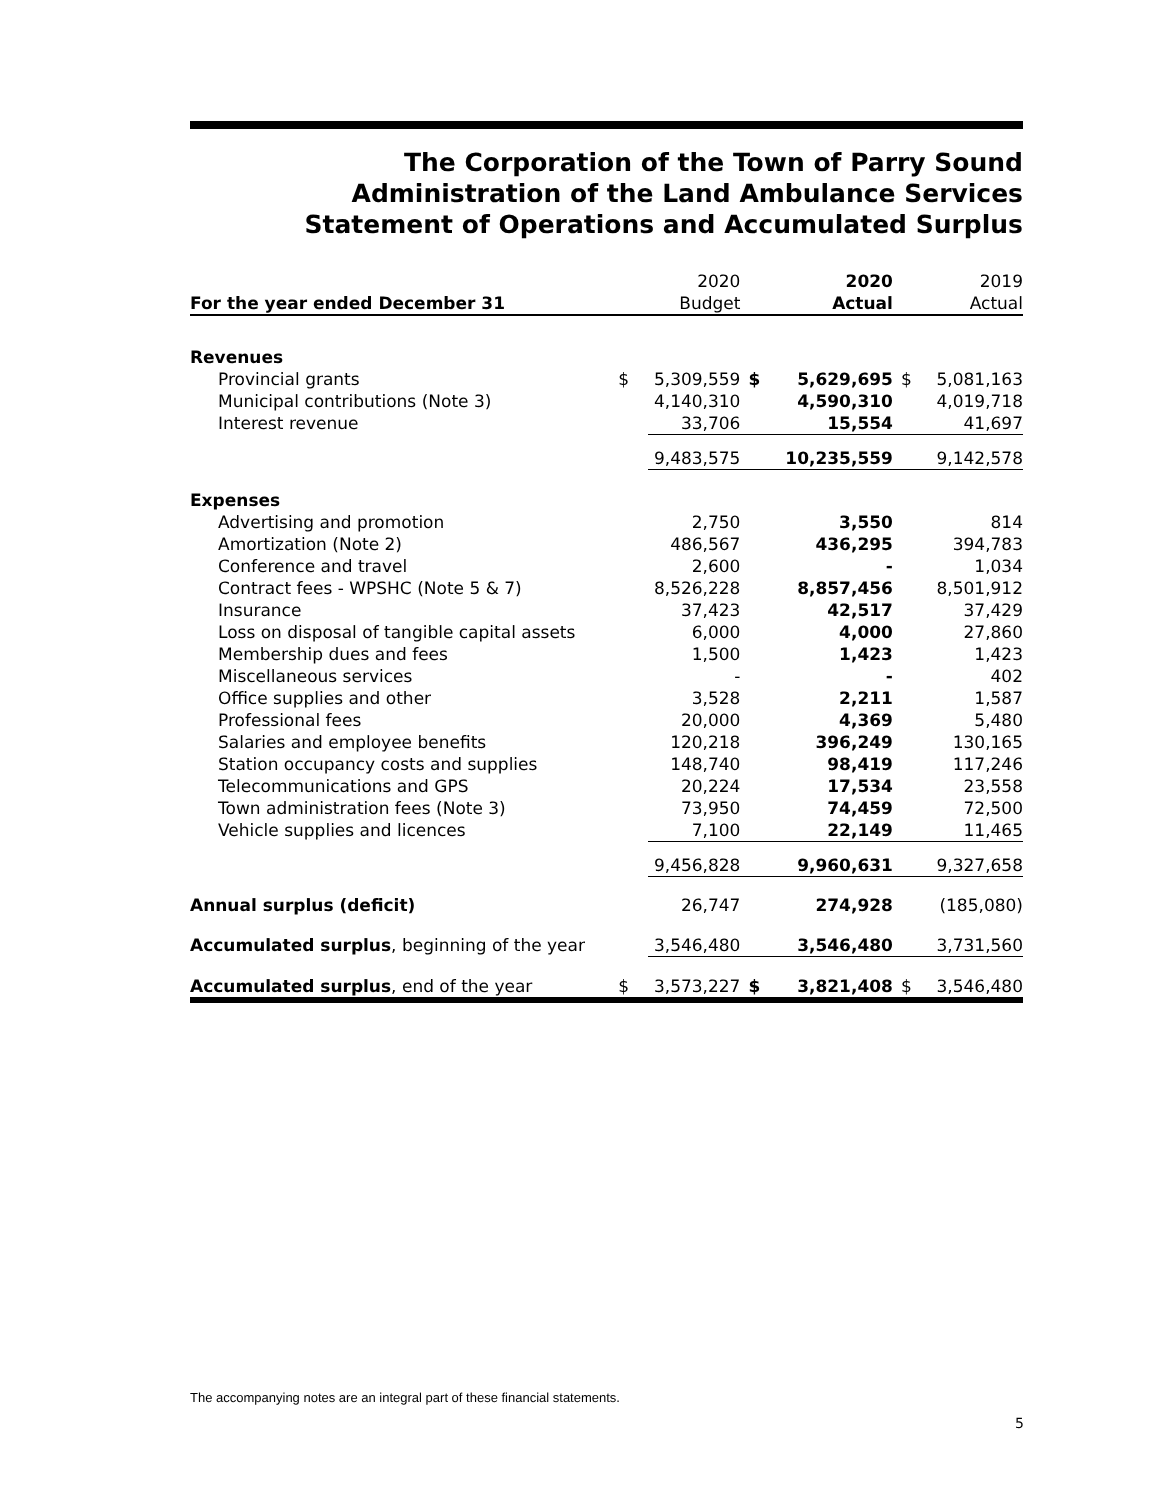The Corporation of the Town of Parry Sound
Administration of the Land Ambulance Services
Statement of Operations and Accumulated Surplus
| For the year ended December 31 | | 2020 Budget | | 2020 Actual | | 2019 Actual |
| --- | --- | --- | --- | --- | --- | --- |
| Revenues | | | | | | |
| Provincial grants | $ | 5,309,559 | $ | 5,629,695 | $ | 5,081,163 |
| Municipal contributions (Note 3) | | 4,140,310 | | 4,590,310 | | 4,019,718 |
| Interest revenue | | 33,706 | | 15,554 | | 41,697 |
| | | 9,483,575 | | 10,235,559 | | 9,142,578 |
| Expenses | | | | | | |
| Advertising and promotion | | 2,750 | | 3,550 | | 814 |
| Amortization (Note 2) | | 486,567 | | 436,295 | | 394,783 |
| Conference and travel | | 2,600 | | - | | 1,034 |
| Contract fees - WPSHC (Note 5 & 7) | | 8,526,228 | | 8,857,456 | | 8,501,912 |
| Insurance | | 37,423 | | 42,517 | | 37,429 |
| Loss on disposal of tangible capital assets | | 6,000 | | 4,000 | | 27,860 |
| Membership dues and fees | | 1,500 | | 1,423 | | 1,423 |
| Miscellaneous services | | - | | - | | 402 |
| Office supplies and other | | 3,528 | | 2,211 | | 1,587 |
| Professional fees | | 20,000 | | 4,369 | | 5,480 |
| Salaries and employee benefits | | 120,218 | | 396,249 | | 130,165 |
| Station occupancy costs and supplies | | 148,740 | | 98,419 | | 117,246 |
| Telecommunications and GPS | | 20,224 | | 17,534 | | 23,558 |
| Town administration fees (Note 3) | | 73,950 | | 74,459 | | 72,500 |
| Vehicle supplies and licences | | 7,100 | | 22,149 | | 11,465 |
| | | 9,456,828 | | 9,960,631 | | 9,327,658 |
| Annual surplus (deficit) | | 26,747 | | 274,928 | | (185,080) |
| Accumulated surplus , beginning of the year | | 3,546,480 | | 3,546,480 | | 3,731,560 |
| Accumulated surplus , end of the year | $ | 3,573,227 | $ | 3,821,408 | $ | 3,546,480 |
The accompanying notes are an integral part of these financial statements.
5